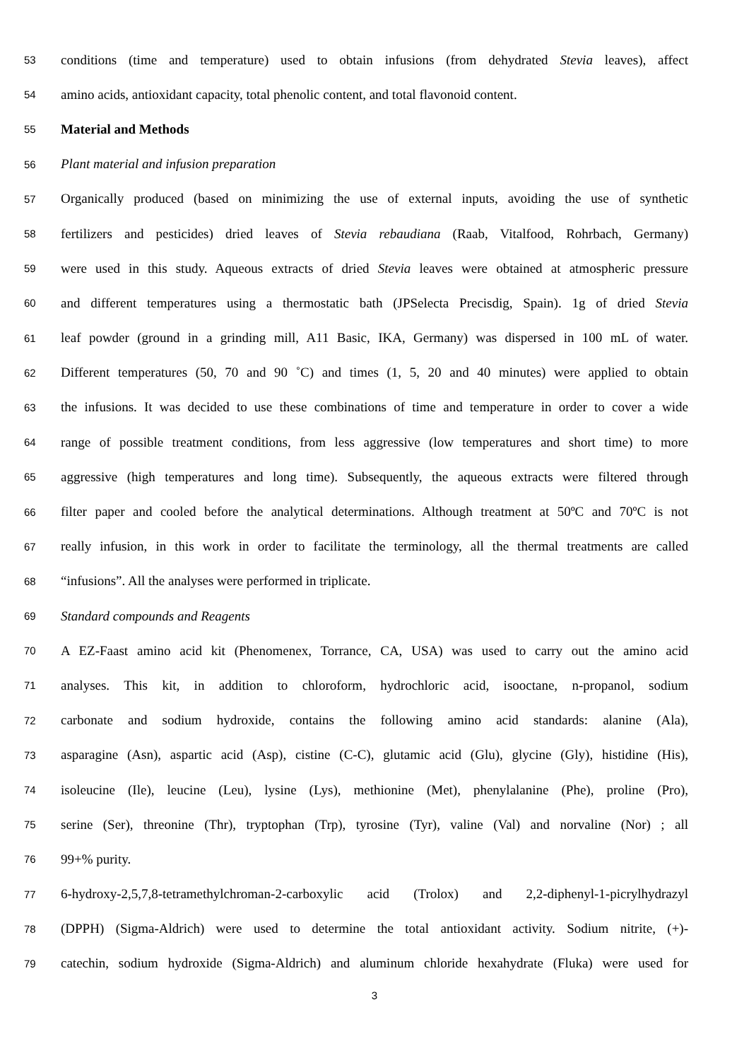53 conditions (time and temperature) used to obtain infusions (from dehydrated Stevia leaves), affect
54 amino acids, antioxidant capacity, total phenolic content, and total flavonoid content.
55 Material and Methods
56 Plant material and infusion preparation
57 Organically produced (based on minimizing the use of external inputs, avoiding the use of synthetic
58 fertilizers and pesticides) dried leaves of Stevia rebaudiana (Raab, Vitalfood, Rohrbach, Germany)
59 were used in this study. Aqueous extracts of dried Stevia leaves were obtained at atmospheric pressure
60 and different temperatures using a thermostatic bath (JPSelecta Precisdig, Spain). 1g of dried Stevia
61 leaf powder (ground in a grinding mill, A11 Basic, IKA, Germany) was dispersed in 100 mL of water.
62 Different temperatures (50, 70 and 90 ˚C) and times (1, 5, 20 and 40 minutes) were applied to obtain
63 the infusions. It was decided to use these combinations of time and temperature in order to cover a wide
64 range of possible treatment conditions, from less aggressive (low temperatures and short time) to more
65 aggressive (high temperatures and long time). Subsequently, the aqueous extracts were filtered through
66 filter paper and cooled before the analytical determinations. Although treatment at 50ºC and 70ºC is not
67 really infusion, in this work in order to facilitate the terminology, all the thermal treatments are called
68 “infusions”. All the analyses were performed in triplicate.
69 Standard compounds and Reagents
70 A EZ-Faast amino acid kit (Phenomenex, Torrance, CA, USA) was used to carry out the amino acid
71 analyses. This kit, in addition to chloroform, hydrochloric acid, isooctane, n-propanol, sodium
72 carbonate and sodium hydroxide, contains the following amino acid standards: alanine (Ala),
73 asparagine (Asn), aspartic acid (Asp), cistine (C-C), glutamic acid (Glu), glycine (Gly), histidine (His),
74 isoleucine (Ile), leucine (Leu), lysine (Lys), methionine (Met), phenylalanine (Phe), proline (Pro),
75 serine (Ser), threonine (Thr), tryptophan (Trp), tyrosine (Tyr), valine (Val) and norvaline (Nor) ; all
76 99+% purity.
77 6-hydroxy-2,5,7,8-tetramethylchroman-2-carboxylic acid (Trolox) and 2,2-diphenyl-1-picrylhydrazyl
78 (DPPH) (Sigma-Aldrich) were used to determine the total antioxidant activity. Sodium nitrite, (+)-
79 catechin, sodium hydroxide (Sigma-Aldrich) and aluminum chloride hexahydrate (Fluka) were used for
3